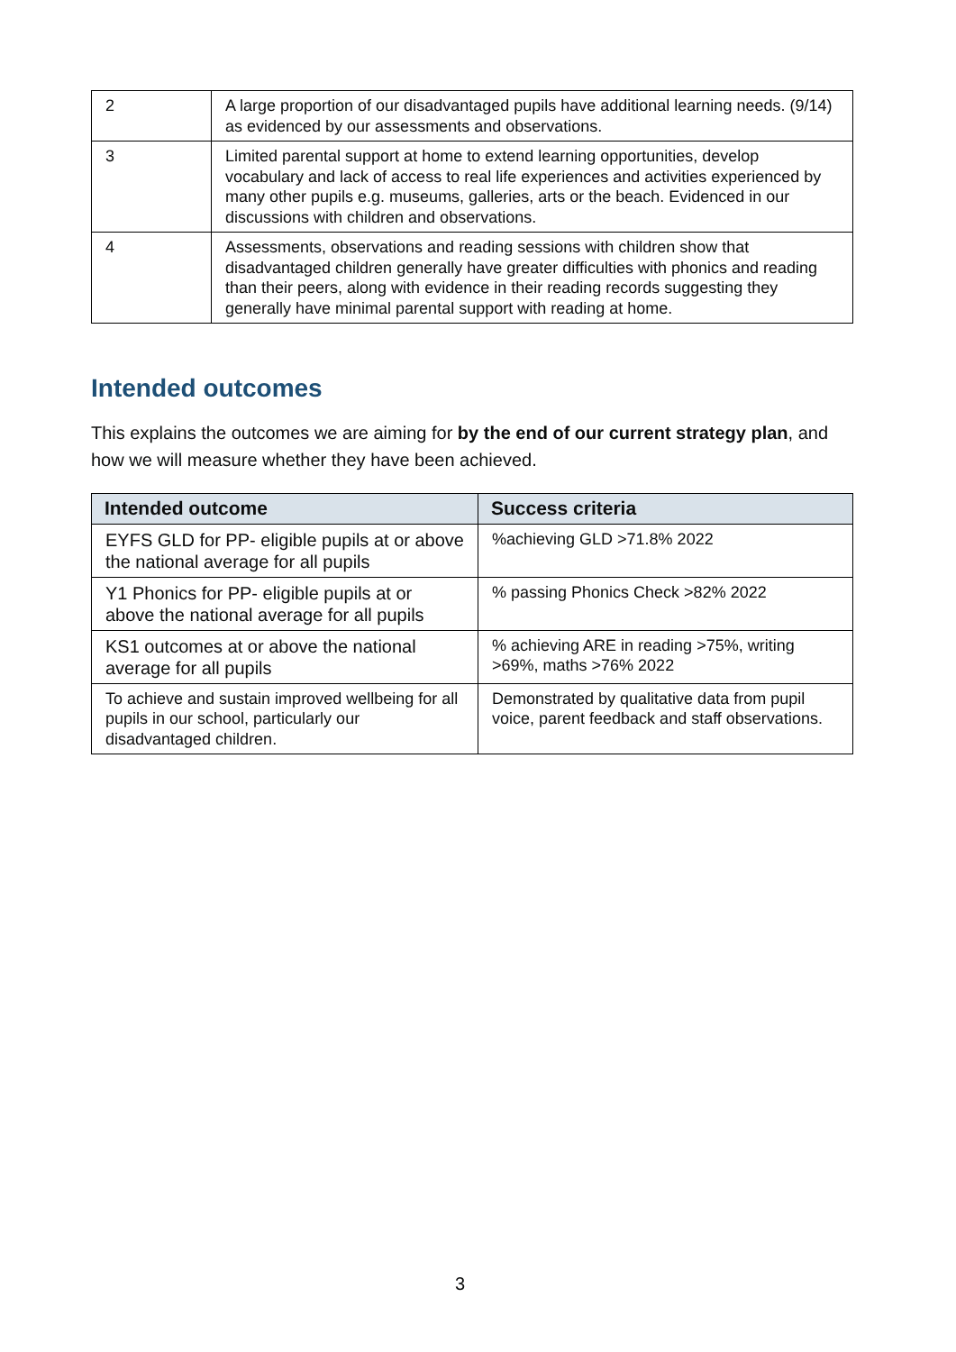| 2 | A large proportion of our disadvantaged pupils have additional learning needs. (9/14) as evidenced by our assessments and observations. |
| 3 | Limited parental support at home to extend learning opportunities, develop vocabulary and lack of access to real life experiences and activities experienced by many other pupils e.g. museums, galleries, arts or the beach. Evidenced in our discussions with children and observations. |
| 4 | Assessments, observations and reading sessions with children show that disadvantaged children generally have greater difficulties with phonics and reading than their peers, along with evidence in their reading records suggesting they generally have minimal parental support with reading at home. |
Intended outcomes
This explains the outcomes we are aiming for by the end of our current strategy plan, and how we will measure whether they have been achieved.
| Intended outcome | Success criteria |
| --- | --- |
| EYFS GLD for PP- eligible pupils at or above the national average for all pupils | %achieving GLD >71.8% 2022 |
| Y1 Phonics for PP- eligible pupils at or above the national average for all pupils | % passing Phonics Check >82% 2022 |
| KS1 outcomes at or above the national average for all pupils | % achieving ARE in reading >75%, writing >69%, maths >76% 2022 |
| To achieve and sustain improved wellbeing for all pupils in our school, particularly our disadvantaged children. | Demonstrated by qualitative data from pupil voice, parent feedback and staff observations. |
3